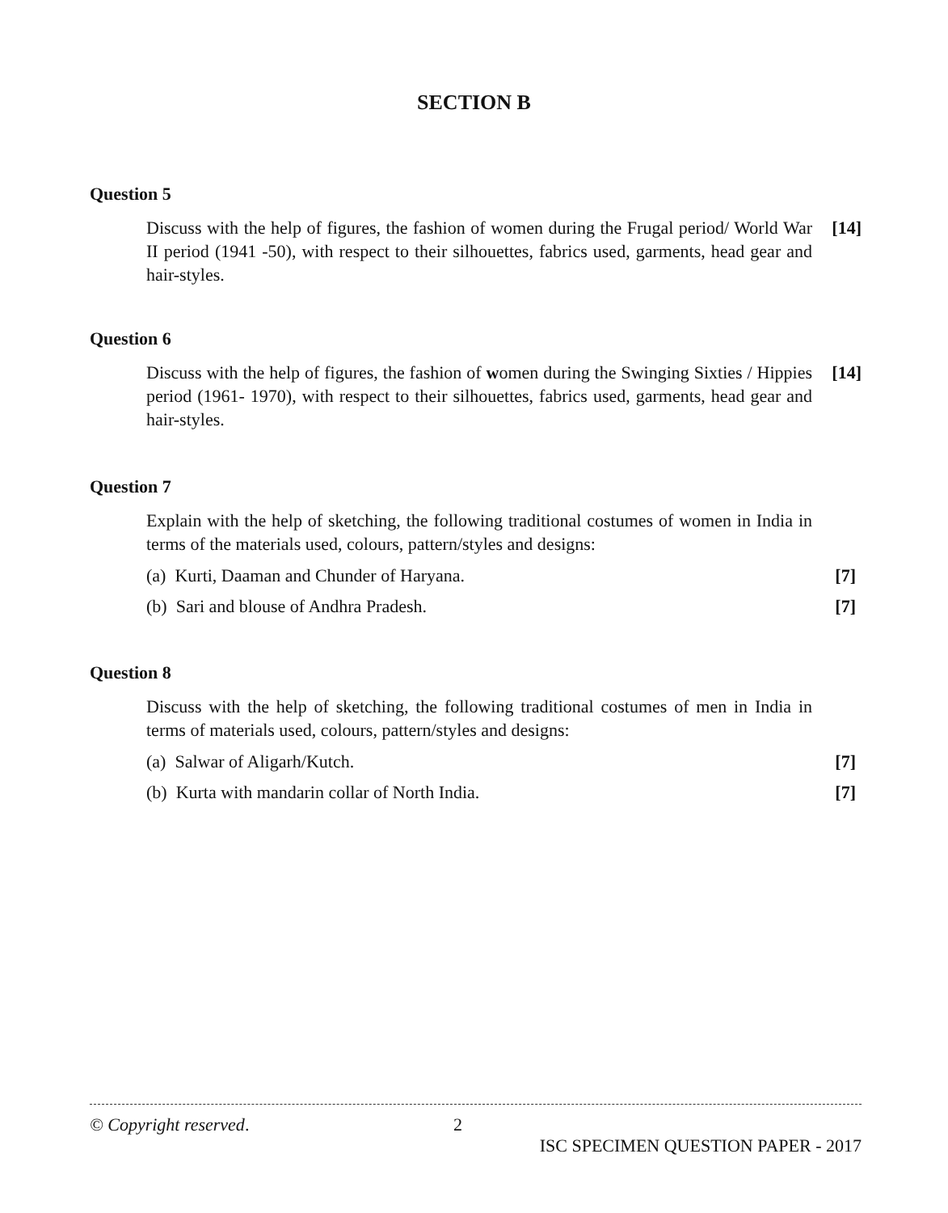SECTION B
Question 5
Discuss with the help of figures, the fashion of women during the Frugal period/ World War II period (1941 -50), with respect to their silhouettes, fabrics used, garments, head gear and hair-styles.
[14]
Question 6
Discuss with the help of figures, the fashion of women during the Swinging Sixties / Hippies period (1961- 1970), with respect to their silhouettes, fabrics used, garments, head gear and hair-styles.
[14]
Question 7
Explain with the help of sketching, the following traditional costumes of women in India in terms of the materials used, colours, pattern/styles and designs:
(a) Kurti, Daaman and Chunder of Haryana. [7]
(b) Sari and blouse of Andhra Pradesh. [7]
Question 8
Discuss with the help of sketching, the following traditional costumes of men in India in terms of materials used, colours, pattern/styles and designs:
(a) Salwar of Aligarh/Kutch. [7]
(b) Kurta with mandarin collar of North India. [7]
© Copyright reserved. 2
ISC SPECIMEN QUESTION PAPER - 2017